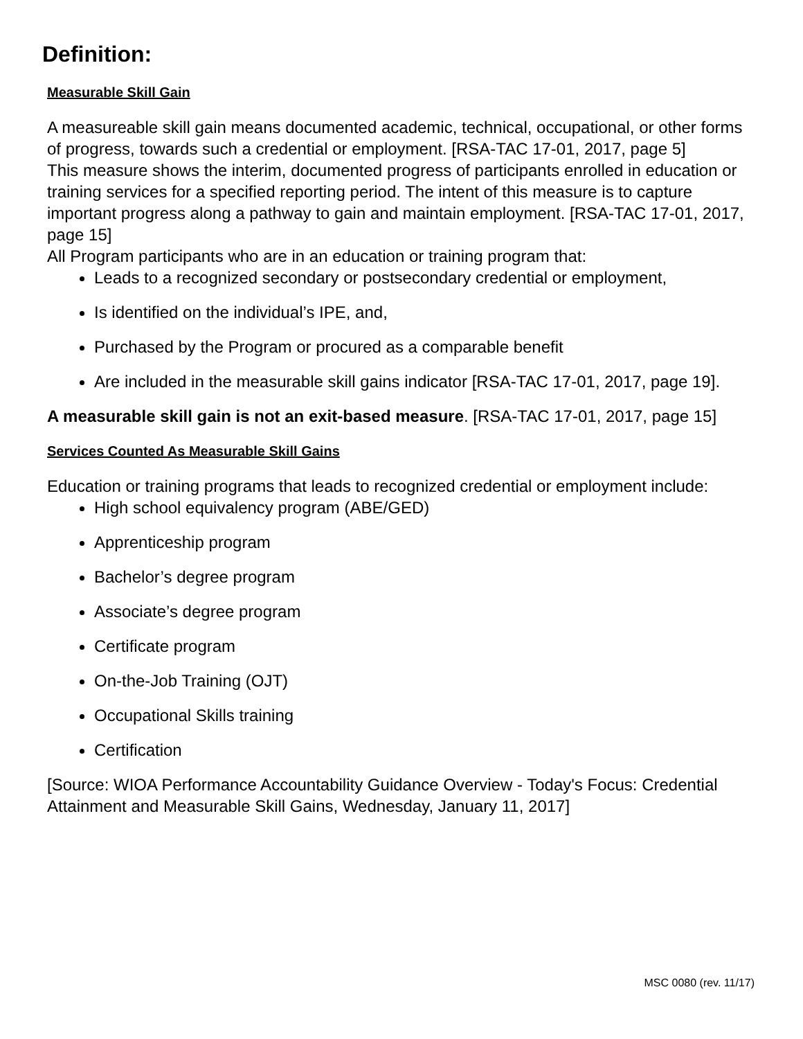Definition:
Measurable Skill Gain
A measureable skill gain means documented academic, technical, occupational, or other forms of progress, towards such a credential or employment. [RSA-TAC 17-01, 2017, page 5]
This measure shows the interim, documented progress of participants enrolled in education or training services for a specified reporting period. The intent of this measure is to capture important progress along a pathway to gain and maintain employment. [RSA-TAC 17-01, 2017, page 15]
All Program participants who are in an education or training program that:
Leads to a recognized secondary or postsecondary credential or employment,
Is identified on the individual’s IPE, and,
Purchased by the Program or procured as a comparable benefit
Are included in the measurable skill gains indicator [RSA-TAC 17-01, 2017, page 19].
A measurable skill gain is not an exit-based measure. [RSA-TAC 17-01, 2017, page 15]
Services Counted As Measurable Skill Gains
Education or training programs that leads to recognized credential or employment include:
High school equivalency program (ABE/GED)
Apprenticeship program
Bachelor’s degree program
Associate’s degree program
Certificate program
On-the-Job Training (OJT)
Occupational Skills training
Certification
[Source: WIOA Performance Accountability Guidance Overview - Today's Focus: Credential Attainment and Measurable Skill Gains, Wednesday, January 11, 2017]
MSC 0080 (rev. 11/17)